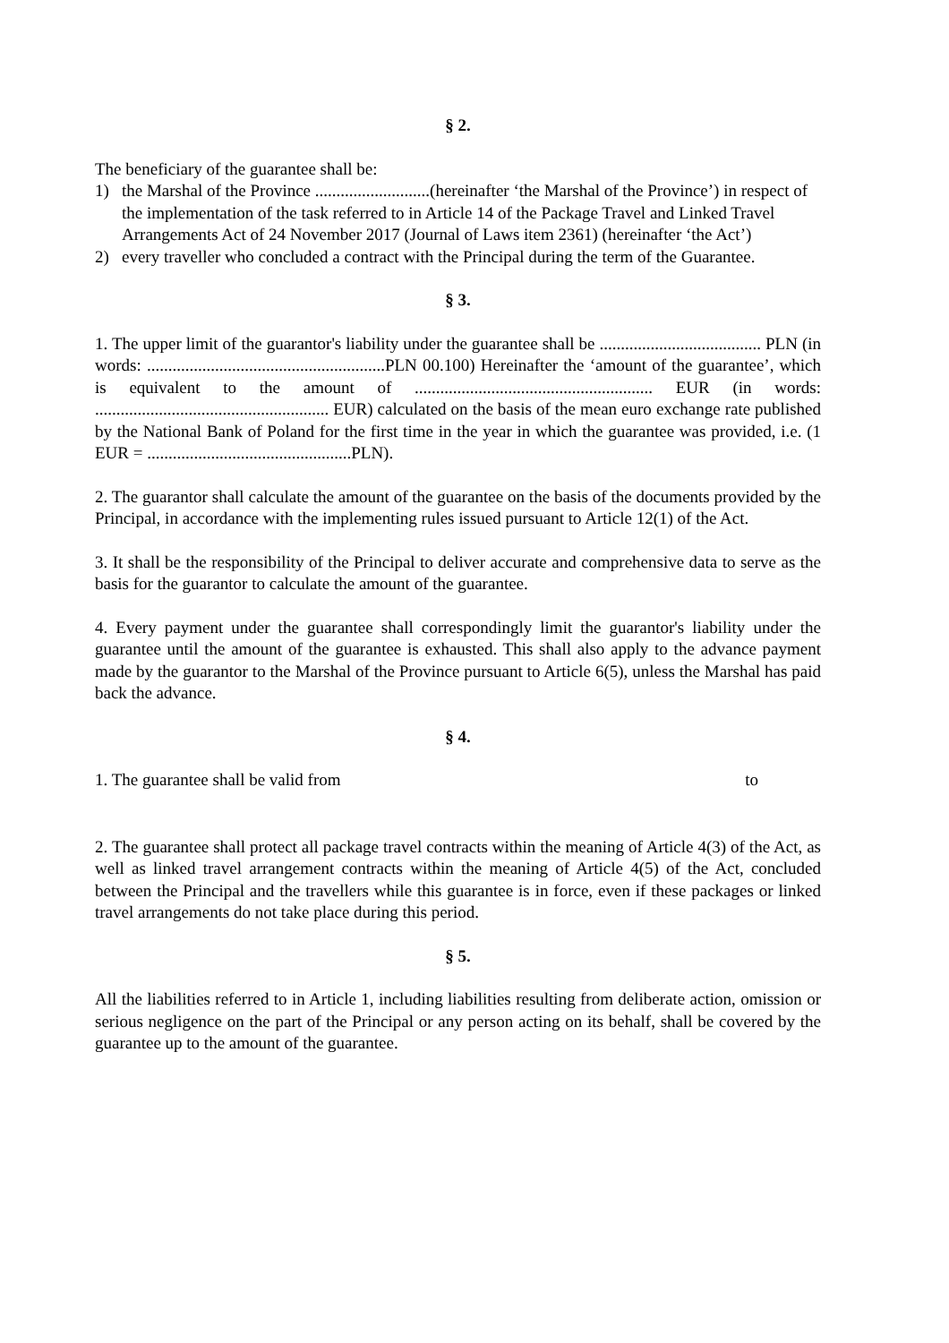§ 2.
The beneficiary of the guarantee shall be:
1) the Marshal of the Province ...........................(hereinafter ‘the Marshal of the Province’) in respect of the implementation of the task referred to in Article 14 of the Package Travel and Linked Travel Arrangements Act of 24 November 2017 (Journal of Laws item 2361) (hereinafter ‘the Act’)
2) every traveller who concluded a contract with the Principal during the term of the Guarantee.
§ 3.
1. The upper limit of the guarantor's liability under the guarantee shall be ...................................... PLN (in words: ........................................................PLN 00.100) Hereinafter the ‘amount of the guarantee’, which is equivalent to the amount of ........................................................ EUR (in words: ....................................................... EUR) calculated on the basis of the mean euro exchange rate published by the National Bank of Poland for the first time in the year in which the guarantee was provided, i.e. (1 EUR = ................................................PLN).
2. The guarantor shall calculate the amount of the guarantee on the basis of the documents provided by the Principal, in accordance with the implementing rules issued pursuant to Article 12(1) of the Act.
3. It shall be the responsibility of the Principal to deliver accurate and comprehensive data to serve as the basis for the guarantor to calculate the amount of the guarantee.
4. Every payment under the guarantee shall correspondingly limit the guarantor's liability under the guarantee until the amount of the guarantee is exhausted. This shall also apply to the advance payment made by the guarantor to the Marshal of the Province pursuant to Article 6(5), unless the Marshal has paid back the advance.
§ 4.
1. The guarantee shall be valid from to
2. The guarantee shall protect all package travel contracts within the meaning of Article 4(3) of the Act, as well as linked travel arrangement contracts within the meaning of Article 4(5) of the Act, concluded between the Principal and the travellers while this guarantee is in force, even if these packages or linked travel arrangements do not take place during this period.
§ 5.
All the liabilities referred to in Article 1, including liabilities resulting from deliberate action, omission or serious negligence on the part of the Principal or any person acting on its behalf, shall be covered by the guarantee up to the amount of the guarantee.